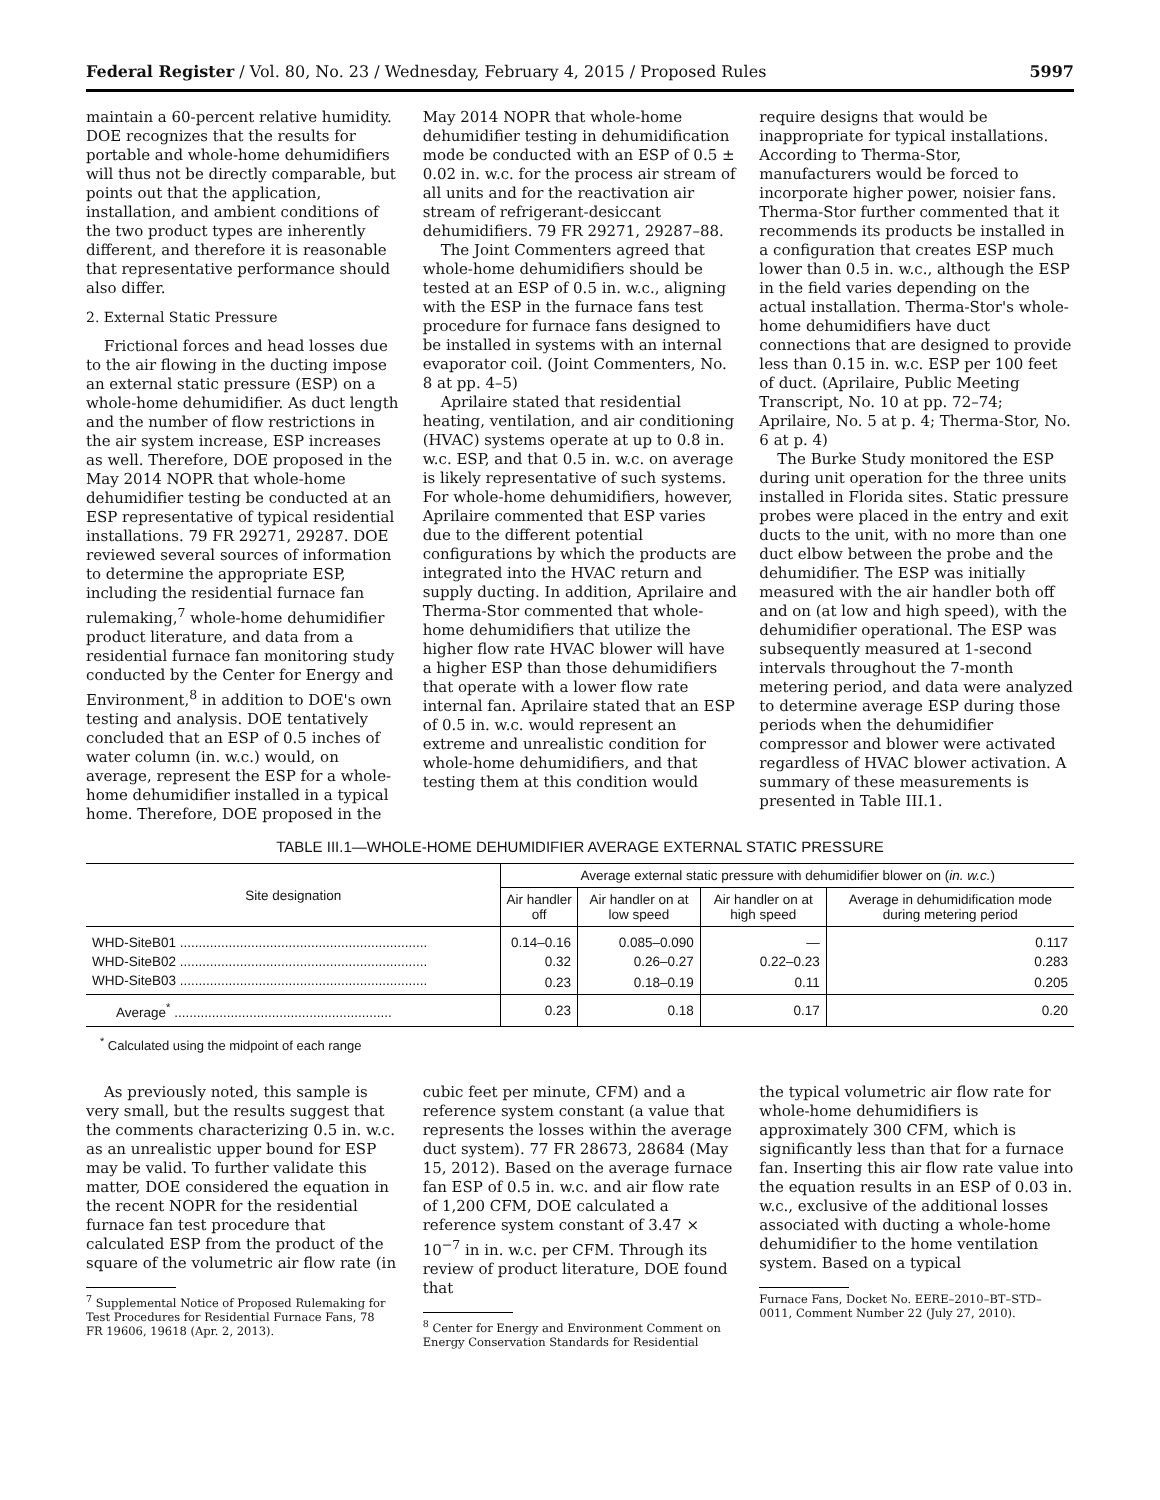Federal Register / Vol. 80, No. 23 / Wednesday, February 4, 2015 / Proposed Rules 5997
maintain a 60-percent relative humidity. DOE recognizes that the results for portable and whole-home dehumidifiers will thus not be directly comparable, but points out that the application, installation, and ambient conditions of the two product types are inherently different, and therefore it is reasonable that representative performance should also differ.
2. External Static Pressure
Frictional forces and head losses due to the air flowing in the ducting impose an external static pressure (ESP) on a whole-home dehumidifier. As duct length and the number of flow restrictions in the air system increase, ESP increases as well. Therefore, DOE proposed in the May 2014 NOPR that whole-home dehumidifier testing be conducted at an ESP representative of typical residential installations. 79 FR 29271, 29287. DOE reviewed several sources of information to determine the appropriate ESP, including the residential furnace fan rulemaking,<sup>7</sup> whole-home dehumidifier product literature, and data from a residential furnace fan monitoring study conducted by the Center for Energy and Environment,<sup>8</sup> in addition to DOE's own testing and analysis. DOE tentatively concluded that an ESP of 0.5 inches of water column (in. w.c.) would, on average, represent the ESP for a whole-home dehumidifier installed in a typical home. Therefore, DOE proposed in the
May 2014 NOPR that whole-home dehumidifier testing in dehumidification mode be conducted with an ESP of 0.5 ± 0.02 in. w.c. for the process air stream of all units and for the reactivation air stream of refrigerant-desiccant dehumidifiers. 79 FR 29271, 29287–88.
The Joint Commenters agreed that whole-home dehumidifiers should be tested at an ESP of 0.5 in. w.c., aligning with the ESP in the furnace fans test procedure for furnace fans designed to be installed in systems with an internal evaporator coil. (Joint Commenters, No. 8 at pp. 4–5)
Aprilaire stated that residential heating, ventilation, and air conditioning (HVAC) systems operate at up to 0.8 in. w.c. ESP, and that 0.5 in. w.c. on average is likely representative of such systems. For whole-home dehumidifiers, however, Aprilaire commented that ESP varies due to the different potential configurations by which the products are integrated into the HVAC return and supply ducting. In addition, Aprilaire and Therma-Stor commented that whole-home dehumidifiers that utilize the higher flow rate HVAC blower will have a higher ESP than those dehumidifiers that operate with a lower flow rate internal fan. Aprilaire stated that an ESP of 0.5 in. w.c. would represent an extreme and unrealistic condition for whole-home dehumidifiers, and that testing them at this condition would
require designs that would be inappropriate for typical installations. According to Therma-Stor, manufacturers would be forced to incorporate higher power, noisier fans. Therma-Stor further commented that it recommends its products be installed in a configuration that creates ESP much lower than 0.5 in. w.c., although the ESP in the field varies depending on the actual installation. Therma-Stor's whole-home dehumidifiers have duct connections that are designed to provide less than 0.15 in. w.c. ESP per 100 feet of duct. (Aprilaire, Public Meeting Transcript, No. 10 at pp. 72–74; Aprilaire, No. 5 at p. 4; Therma-Stor, No. 6 at p. 4)
The Burke Study monitored the ESP during unit operation for the three units installed in Florida sites. Static pressure probes were placed in the entry and exit ducts to the unit, with no more than one duct elbow between the probe and the dehumidifier. The ESP was initially measured with the air handler both off and on (at low and high speed), with the dehumidifier operational. The ESP was subsequently measured at 1-second intervals throughout the 7-month metering period, and data were analyzed to determine average ESP during those periods when the dehumidifier compressor and blower were activated regardless of HVAC blower activation. A summary of these measurements is presented in Table III.1.
TABLE III.1—WHOLE-HOME DEHUMIDIFIER AVERAGE EXTERNAL STATIC PRESSURE
| Site designation | Average external static pressure with dehumidifier blower on ( in. w.c. ) | | | |
| --- | --- | --- | --- | --- |
| | Air handler off | Air handler on at low speed | Air handler on at high speed | Average in dehumidification mode during metering period |
| WHD-SiteB01 .................................................................. | 0.14–0.16 | 0.085–0.090 | — | 0.117 |
| WHD-SiteB02 .................................................................. | 0.32 | 0.26–0.27 | 0.22–0.23 | 0.283 |
| WHD-SiteB03 .................................................................. | 0.23 | 0.18–0.19 | 0.11 | 0.205 |
| Average<sup>*</sup> .......................................................... | 0.23 | 0.18 | 0.17 | 0.20 |
<sup>*</sup> Calculated using the midpoint of each range
As previously noted, this sample is very small, but the results suggest that the comments characterizing 0.5 in. w.c. as an unrealistic upper bound for ESP may be valid. To further validate this matter, DOE considered the equation in the recent NOPR for the residential furnace fan test procedure that calculated ESP from the product of the square of the volumetric air flow rate (in
<sup>7</sup> Supplemental Notice of Proposed Rulemaking for Test Procedures for Residential Furnace Fans, 78 FR 19606, 19618 (Apr. 2, 2013).
cubic feet per minute, CFM) and a reference system constant (a value that represents the losses within the average duct system). 77 FR 28673, 28684 (May 15, 2012). Based on the average furnace fan ESP of 0.5 in. w.c. and air flow rate of 1,200 CFM, DOE calculated a reference system constant of 3.47 × 10<sup>−7</sup> in in. w.c. per CFM. Through its review of product literature, DOE found that
<sup>8</sup> Center for Energy and Environment Comment on Energy Conservation Standards for Residential
the typical volumetric air flow rate for whole-home dehumidifiers is approximately 300 CFM, which is significantly less than that for a furnace fan. Inserting this air flow rate value into the equation results in an ESP of 0.03 in. w.c., exclusive of the additional losses associated with ducting a whole-home dehumidifier to the home ventilation system. Based on a typical
Furnace Fans, Docket No. EERE–2010–BT–STD–0011, Comment Number 22 (July 27, 2010).